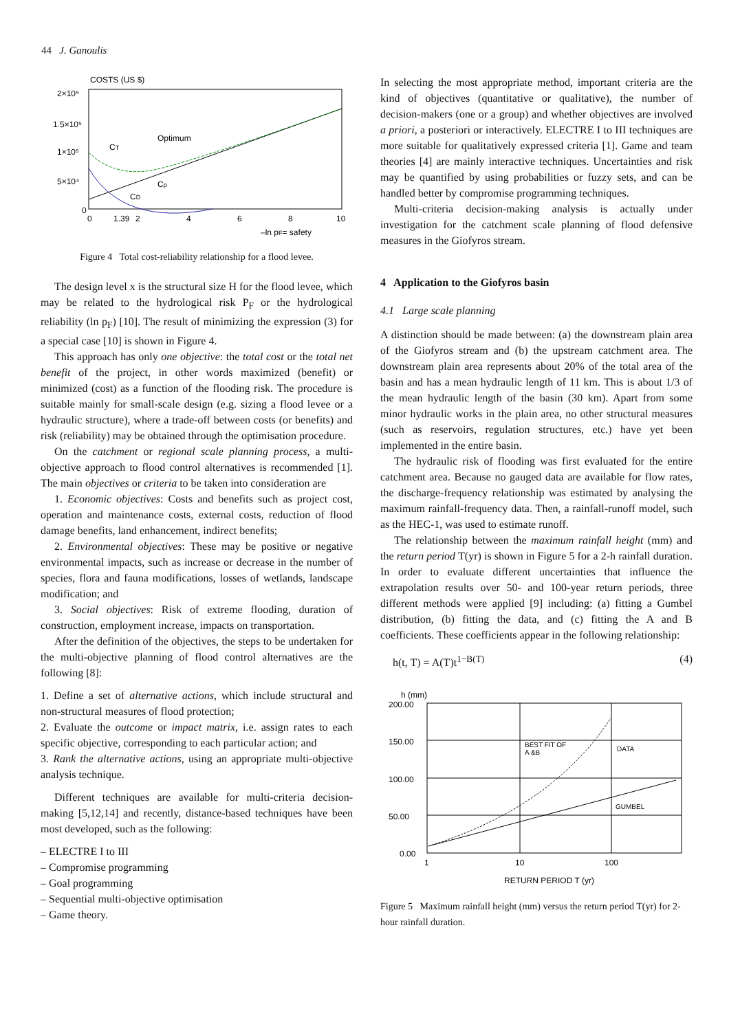44 J. Ganoulis
COSTS (US $)
2×10⁵
1.5×10⁵
1×10⁵
5×10⁴
0
0
1.39
2
4
6
8
10
Optimum
CT
Cp
CD
–ln pF= safety
Figure 4 Total cost-reliability relationship for a flood levee.
The design level x is the structural size H for the flood levee, which may be related to the hydrological risk P<sub>F</sub> or the hydrological reliability (ln p<sub>F</sub>) [10]. The result of minimizing the expression (3) for a special case [10] is shown in Figure 4.
This approach has only one objective: the total cost or the total net benefit of the project, in other words maximized (benefit) or minimized (cost) as a function of the flooding risk. The procedure is suitable mainly for small-scale design (e.g. sizing a flood levee or a hydraulic structure), where a trade-off between costs (or benefits) and risk (reliability) may be obtained through the optimisation procedure.
On the catchment or regional scale planning process, a multi-objective approach to flood control alternatives is recommended [1]. The main objectives or criteria to be taken into consideration are
1. Economic objectives: Costs and benefits such as project cost, operation and maintenance costs, external costs, reduction of flood damage benefits, land enhancement, indirect benefits;
2. Environmental objectives: These may be positive or negative environmental impacts, such as increase or decrease in the number of species, flora and fauna modifications, losses of wetlands, landscape modification; and
3. Social objectives: Risk of extreme flooding, duration of construction, employment increase, impacts on transportation.
After the definition of the objectives, the steps to be undertaken for the multi-objective planning of flood control alternatives are the following [8]:
1. Define a set of alternative actions, which include structural and non-structural measures of flood protection;
2. Evaluate the outcome or impact matrix, i.e. assign rates to each specific objective, corresponding to each particular action; and
3. Rank the alternative actions, using an appropriate multi-objective analysis technique.
Different techniques are available for multi-criteria decision-making [5,12,14] and recently, distance-based techniques have been most developed, such as the following:
– ELECTRE I to III
– Compromise programming
– Goal programming
– Sequential multi-objective optimisation
– Game theory.
In selecting the most appropriate method, important criteria are the kind of objectives (quantitative or qualitative), the number of decision-makers (one or a group) and whether objectives are involved a priori, a posteriori or interactively. ELECTRE I to III techniques are more suitable for qualitatively expressed criteria [1]. Game and team theories [4] are mainly interactive techniques. Uncertainties and risk may be quantified by using probabilities or fuzzy sets, and can be handled better by compromise programming techniques.
Multi-criteria decision-making analysis is actually under investigation for the catchment scale planning of flood defensive measures in the Giofyros stream.
4 Application to the Giofyros basin
4.1 Large scale planning
A distinction should be made between: (a) the downstream plain area of the Giofyros stream and (b) the upstream catchment area. The downstream plain area represents about 20% of the total area of the basin and has a mean hydraulic length of 11 km. This is about 1/3 of the mean hydraulic length of the basin (30 km). Apart from some minor hydraulic works in the plain area, no other structural measures (such as reservoirs, regulation structures, etc.) have yet been implemented in the entire basin.
The hydraulic risk of flooding was first evaluated for the entire catchment area. Because no gauged data are available for flow rates, the discharge-frequency relationship was estimated by analysing the maximum rainfall-frequency data. Then, a rainfall-runoff model, such as the HEC-1, was used to estimate runoff.
The relationship between the maximum rainfall height (mm) and the return period T(yr) is shown in Figure 5 for a 2-h rainfall duration. In order to evaluate different uncertainties that influence the extrapolation results over 50- and 100-year return periods, three different methods were applied [9] including: (a) fitting a Gumbel distribution, (b) fitting the data, and (c) fitting the A and B coefficients. These coefficients appear in the following relationship:
h(t, T) = A(T)t<sup>1−B(T)</sup> (4)
h (mm)
200.00
150.00
100.00
50.00
0.00
1
10
100
BEST FIT OF
A &B
DATA
GUMBEL
RETURN PERIOD T (yr)
Figure 5 Maximum rainfall height (mm) versus the return period T(yr) for 2-hour rainfall duration.